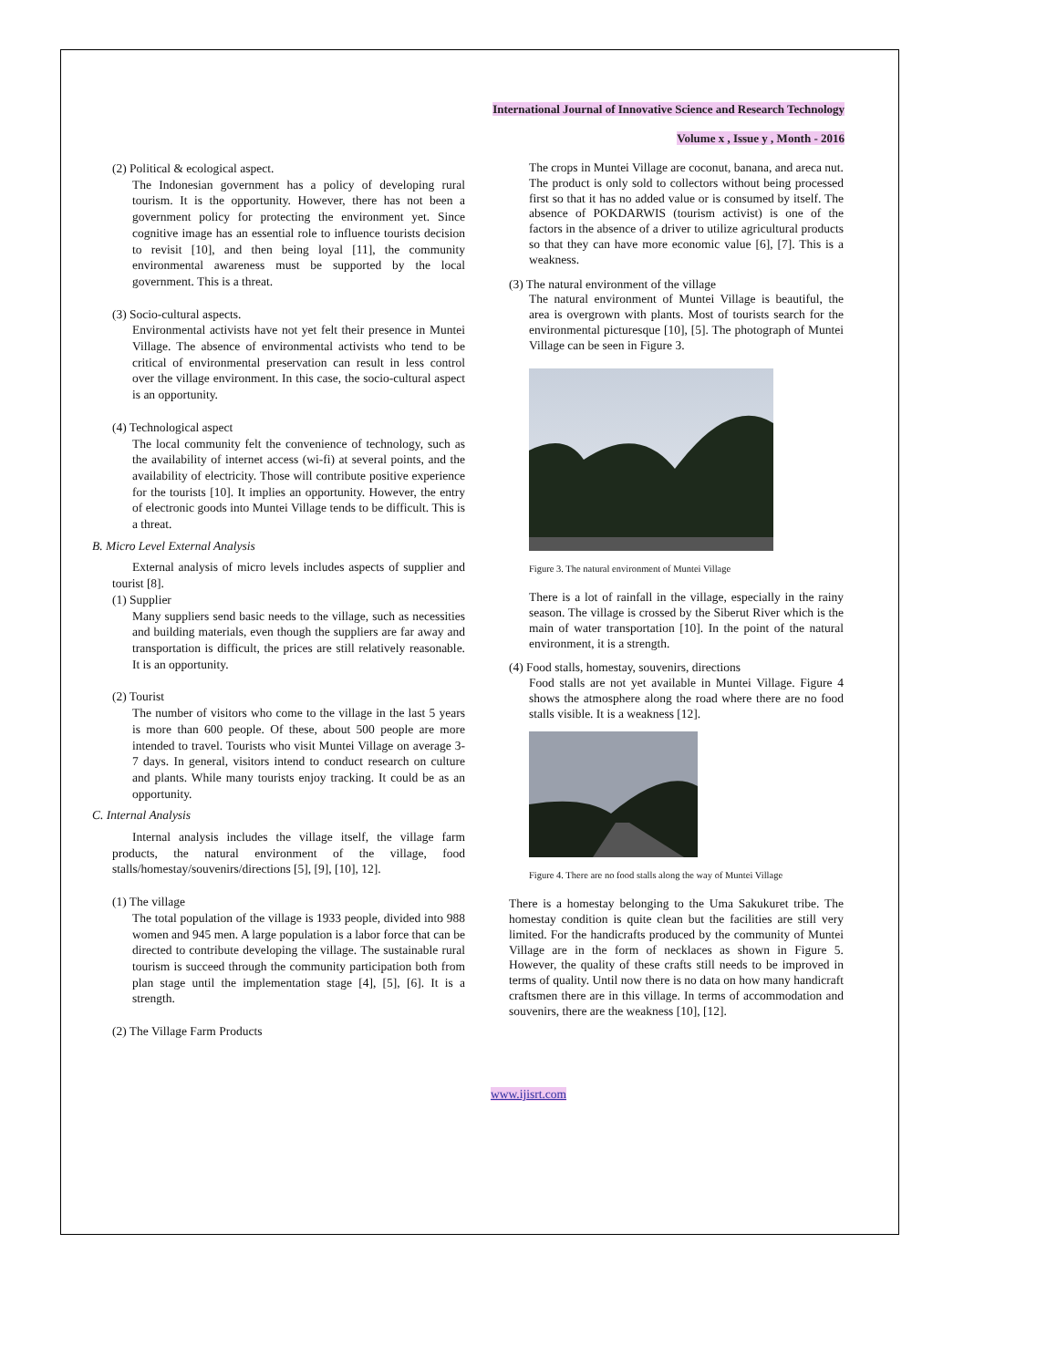International Journal of Innovative Science and Research Technology
Volume x , Issue y , Month - 2016
(2) Political & ecological aspect.
The Indonesian government has a policy of developing rural tourism. It is the opportunity. However, there has not been a government policy for protecting the environment yet. Since cognitive image has an essential role to influence tourists decision to revisit [10], and then being loyal [11], the community environmental awareness must be supported by the local government. This is a threat.
(3) Socio-cultural aspects.
Environmental activists have not yet felt their presence in Muntei Village. The absence of environmental activists who tend to be critical of environmental preservation can result in less control over the village environment. In this case, the socio-cultural aspect is an opportunity.
(4) Technological aspect
The local community felt the convenience of technology, such as the availability of internet access (wi-fi) at several points, and the availability of electricity. Those will contribute positive experience for the tourists [10]. It implies an opportunity. However, the entry of electronic goods into Muntei Village tends to be difficult. This is a threat.
B. Micro Level External Analysis
External analysis of micro levels includes aspects of supplier and tourist [8].
(1) Supplier
Many suppliers send basic needs to the village, such as necessities and building materials, even though the suppliers are far away and transportation is difficult, the prices are still relatively reasonable. It is an opportunity.
(2) Tourist
The number of visitors who come to the village in the last 5 years is more than 600 people. Of these, about 500 people are more intended to travel. Tourists who visit Muntei Village on average 3-7 days. In general, visitors intend to conduct research on culture and plants. While many tourists enjoy tracking. It could be as an opportunity.
C. Internal Analysis
Internal analysis includes the village itself, the village farm products, the natural environment of the village, food stalls/homestay/souvenirs/directions [5], [9], [10], 12].
(1) The village
The total population of the village is 1933 people, divided into 988 women and 945 men. A large population is a labor force that can be directed to contribute developing the village. The sustainable rural tourism is succeed through the community participation both from plan stage until the implementation stage [4], [5], [6]. It is a strength.
(2) The Village Farm Products
The crops in Muntei Village are coconut, banana, and areca nut. The product is only sold to collectors without being processed first so that it has no added value or is consumed by itself. The absence of POKDARWIS (tourism activist) is one of the factors in the absence of a driver to utilize agricultural products so that they can have more economic value [6], [7]. This is a weakness.
(3) The natural environment of the village
The natural environment of Muntei Village is beautiful, the area is overgrown with plants. Most of tourists search for the environmental picturesque [10], [5]. The photograph of Muntei Village can be seen in Figure 3.
Figure 3. The natural environment of Muntei Village
There is a lot of rainfall in the village, especially in the rainy season. The village is crossed by the Siberut River which is the main of water transportation [10]. In the point of the natural environment, it is a strength.
(4) Food stalls, homestay, souvenirs, directions
Food stalls are not yet available in Muntei Village. Figure 4 shows the atmosphere along the road where there are no food stalls visible. It is a weakness [12].
Figure 4. There are no food stalls along the way of Muntei Village
There is a homestay belonging to the Uma Sakukuret tribe. The homestay condition is quite clean but the facilities are still very limited. For the handicrafts produced by the community of Muntei Village are in the form of necklaces as shown in Figure 5. However, the quality of these crafts still needs to be improved in terms of quality. Until now there is no data on how many handicraft craftsmen there are in this village. In terms of accommodation and souvenirs, there are the weakness [10], [12].
www.ijisrt.com